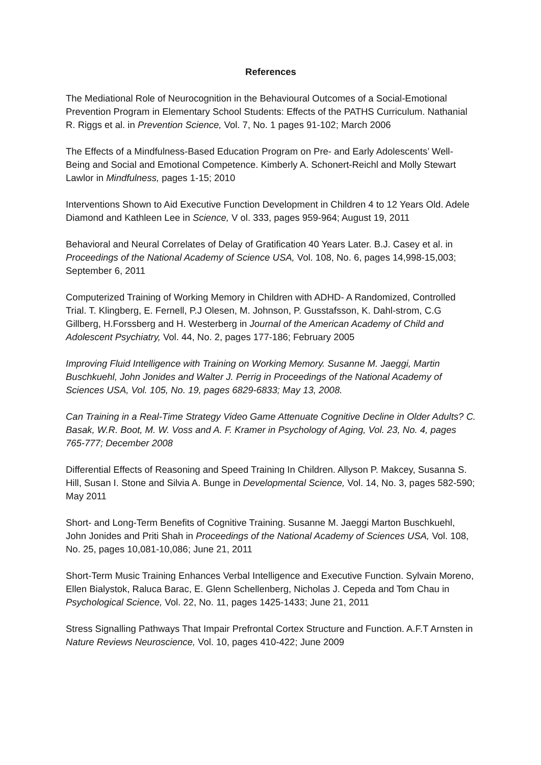References
The Mediational Role of Neurocognition in the Behavioural Outcomes of a Social-Emotional Prevention Program in Elementary School Students: Effects of the PATHS Curriculum. Nathanial R. Riggs et al. in Prevention Science, Vol. 7, No. 1 pages 91-102; March 2006
The Effects of a Mindfulness-Based Education Program on Pre- and Early Adolescents’ Well-Being and Social and Emotional Competence. Kimberly A. Schonert-Reichl and Molly Stewart Lawlor in Mindfulness, pages 1-15; 2010
Interventions Shown to Aid Executive Function Development in Children 4 to 12 Years Old. Adele Diamond and Kathleen Lee in Science, V ol. 333, pages 959-964; August 19, 2011
Behavioral and Neural Correlates of Delay of Gratification 40 Years Later. B.J. Casey et al. in Proceedings of the National Academy of Science USA, Vol. 108, No. 6, pages 14,998-15,003; September 6, 2011
Computerized Training of Working Memory in Children with ADHD- A Randomized, Controlled Trial. T. Klingberg, E. Fernell, P.J Olesen, M. Johnson, P. Gusstafsson, K. Dahl-strom, C.G Gillberg, H.Forssberg and H. Westerberg in Journal of the American Academy of Child and Adolescent Psychiatry, Vol. 44, No. 2, pages 177-186; February 2005
Improving Fluid Intelligence with Training on Working Memory. Susanne M. Jaeggi, Martin Buschkuehl, John Jonides and Walter J. Perrig in Proceedings of the National Academy of Sciences USA, Vol. 105, No. 19, pages 6829-6833; May 13, 2008.
Can Training in a Real-Time Strategy Video Game Attenuate Cognitive Decline in Older Adults? C. Basak, W.R. Boot, M. W. Voss and A. F. Kramer in Psychology of Aging, Vol. 23, No. 4, pages 765-777; December 2008
Differential Effects of Reasoning and Speed Training In Children. Allyson P. Makcey, Susanna S. Hill, Susan I. Stone and Silvia A. Bunge in Developmental Science, Vol. 14, No. 3, pages 582-590; May 2011
Short- and Long-Term Benefits of Cognitive Training. Susanne M. Jaeggi Marton Buschkuehl, John Jonides and Priti Shah in Proceedings of the National Academy of Sciences USA, Vol. 108, No. 25, pages 10,081-10,086; June 21, 2011
Short-Term Music Training Enhances Verbal Intelligence and Executive Function. Sylvain Moreno, Ellen Bialystok, Raluca Barac, E. Glenn Schellenberg, Nicholas J. Cepeda and Tom Chau in Psychological Science, Vol. 22, No. 11, pages 1425-1433; June 21, 2011
Stress Signalling Pathways That Impair Prefrontal Cortex Structure and Function. A.F.T Arnsten in Nature Reviews Neuroscience, Vol. 10, pages 410-422; June 2009